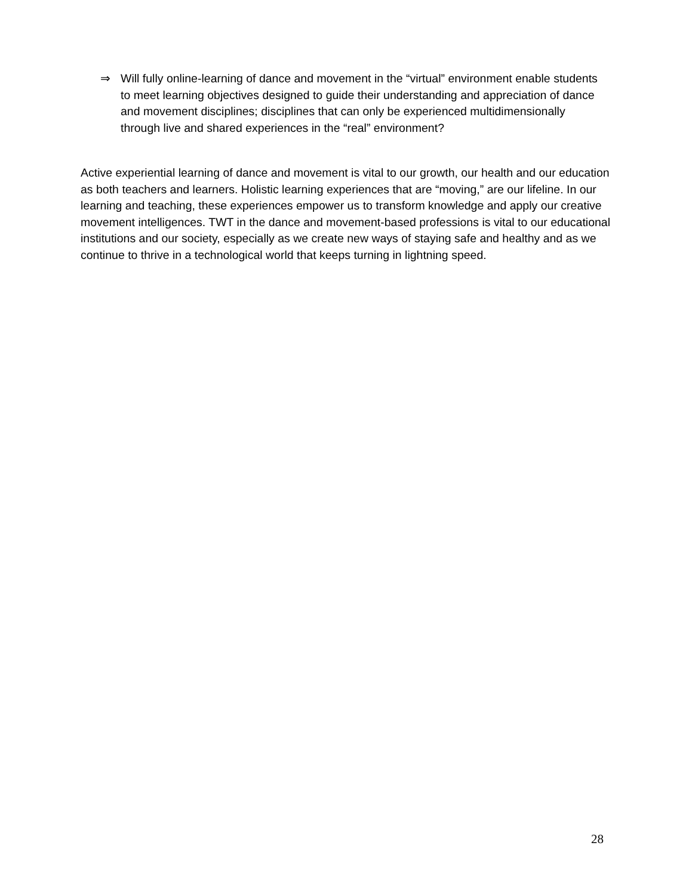⇒ Will fully online-learning of dance and movement in the “virtual” environment enable students to meet learning objectives designed to guide their understanding and appreciation of dance and movement disciplines; disciplines that can only be experienced multidimensionally through live and shared experiences in the “real” environment?
Active experiential learning of dance and movement is vital to our growth, our health and our education as both teachers and learners. Holistic learning experiences that are “moving,” are our lifeline. In our learning and teaching, these experiences empower us to transform knowledge and apply our creative movement intelligences. TWT in the dance and movement-based professions is vital to our educational institutions and our society, especially as we create new ways of staying safe and healthy and as we continue to thrive in a technological world that keeps turning in lightning speed.
28